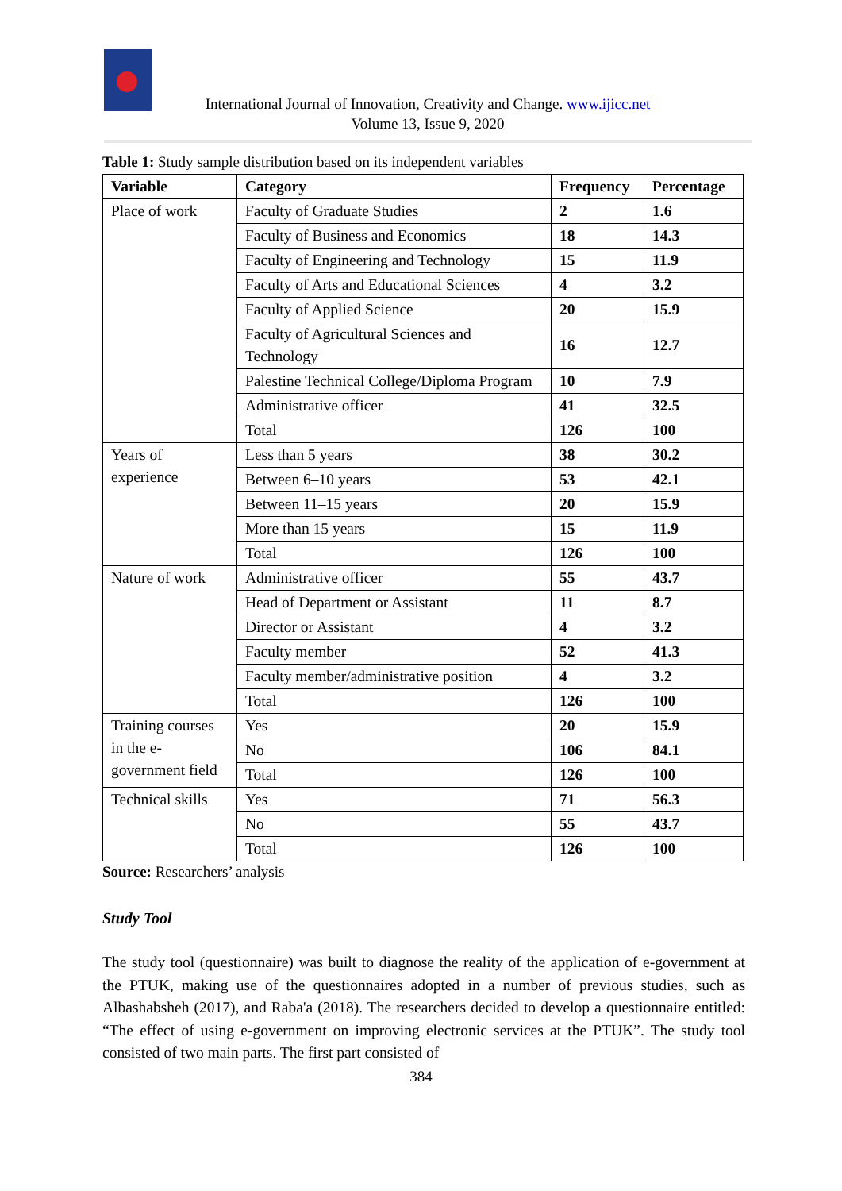International Journal of Innovation, Creativity and Change. www.ijicc.net
Volume 13, Issue 9, 2020
Table 1: Study sample distribution based on its independent variables
| Variable | Category | Frequency | Percentage |
| --- | --- | --- | --- |
| Place of work | Faculty of Graduate Studies | 2 | 1.6 |
| | Faculty of Business and Economics | 18 | 14.3 |
| | Faculty of Engineering and Technology | 15 | 11.9 |
| | Faculty of Arts and Educational Sciences | 4 | 3.2 |
| | Faculty of Applied Science | 20 | 15.9 |
| | Faculty of Agricultural Sciences and Technology | 16 | 12.7 |
| | Palestine Technical College/Diploma Program | 10 | 7.9 |
| | Administrative officer | 41 | 32.5 |
| | Total | 126 | 100 |
| Years of experience | Less than 5 years | 38 | 30.2 |
| | Between 6–10 years | 53 | 42.1 |
| | Between 11–15 years | 20 | 15.9 |
| | More than 15 years | 15 | 11.9 |
| | Total | 126 | 100 |
| Nature of work | Administrative officer | 55 | 43.7 |
| | Head of Department or Assistant | 11 | 8.7 |
| | Director or Assistant | 4 | 3.2 |
| | Faculty member | 52 | 41.3 |
| | Faculty member/administrative position | 4 | 3.2 |
| | Total | 126 | 100 |
| Training courses in the e-government field | Yes | 20 | 15.9 |
| | No | 106 | 84.1 |
| | Total | 126 | 100 |
| Technical skills | Yes | 71 | 56.3 |
| | No | 55 | 43.7 |
| | Total | 126 | 100 |
Source: Researchers’ analysis
Study Tool
The study tool (questionnaire) was built to diagnose the reality of the application of e-government at the PTUK, making use of the questionnaires adopted in a number of previous studies, such as Albashabsheh (2017), and Raba'a (2018). The researchers decided to develop a questionnaire entitled: “The effect of using e-government on improving electronic services at the PTUK”. The study tool consisted of two main parts. The first part consisted of
384